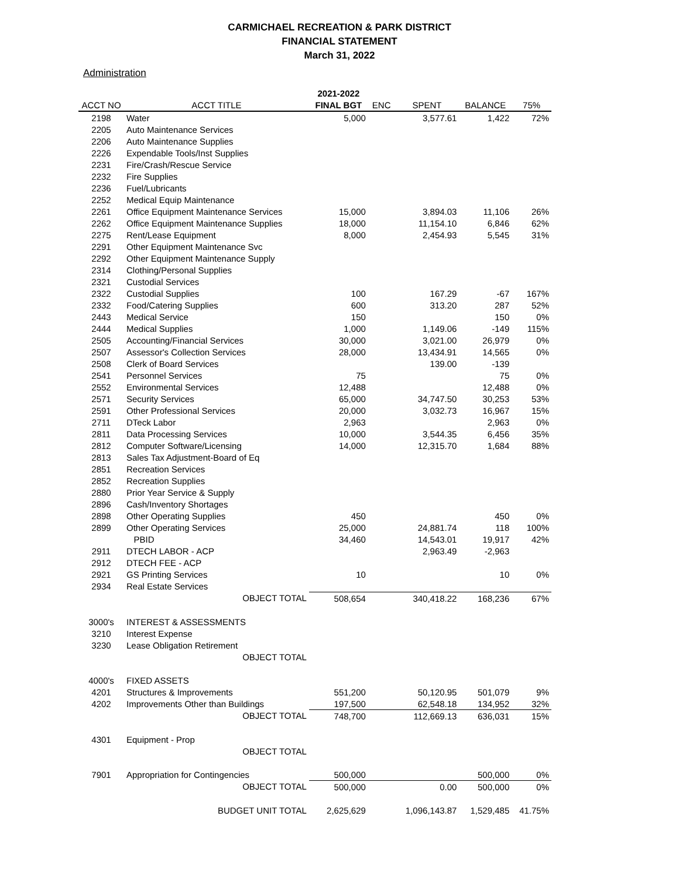CARMICHAEL RECREATION & PARK DISTRICT
FINANCIAL STATEMENT
March 31, 2022
Administration
| | | 2021-2022 | | | | |
| --- | --- | --- | --- | --- | --- | --- |
| ACCT NO | ACCT TITLE | FINAL BGT | ENC | SPENT | BALANCE | 75% |
| 2198 | Water | 5,000 | | 3,577.61 | 1,422 | 72% |
| 2205 | Auto Maintenance Services | | | | | |
| 2206 | Auto Maintenance Supplies | | | | | |
| 2226 | Expendable Tools/Inst Supplies | | | | | |
| 2231 | Fire/Crash/Rescue Service | | | | | |
| 2232 | Fire Supplies | | | | | |
| 2236 | Fuel/Lubricants | | | | | |
| 2252 | Medical Equip Maintenance | | | | | |
| 2261 | Office Equipment Maintenance Services | 15,000 | | 3,894.03 | 11,106 | 26% |
| 2262 | Office Equipment Maintenance Supplies | 18,000 | | 11,154.10 | 6,846 | 62% |
| 2275 | Rent/Lease Equipment | 8,000 | | 2,454.93 | 5,545 | 31% |
| 2291 | Other Equipment Maintenance Svc | | | | | |
| 2292 | Other Equipment Maintenance Supply | | | | | |
| 2314 | Clothing/Personal Supplies | | | | | |
| 2321 | Custodial Services | | | | | |
| 2322 | Custodial Supplies | 100 | | 167.29 | -67 | 167% |
| 2332 | Food/Catering Supplies | 600 | | 313.20 | 287 | 52% |
| 2443 | Medical Service | 150 | | | 150 | 0% |
| 2444 | Medical Supplies | 1,000 | | 1,149.06 | -149 | 115% |
| 2505 | Accounting/Financial Services | 30,000 | | 3,021.00 | 26,979 | 0% |
| 2507 | Assessor's Collection Services | 28,000 | | 13,434.91 | 14,565 | 0% |
| 2508 | Clerk of Board Services | | | 139.00 | -139 | |
| 2541 | Personnel Services | 75 | | | 75 | 0% |
| 2552 | Environmental Services | 12,488 | | | 12,488 | 0% |
| 2571 | Security Services | 65,000 | | 34,747.50 | 30,253 | 53% |
| 2591 | Other Professional Services | 20,000 | | 3,032.73 | 16,967 | 15% |
| 2711 | DTeck Labor | 2,963 | | | 2,963 | 0% |
| 2811 | Data Processing Services | 10,000 | | 3,544.35 | 6,456 | 35% |
| 2812 | Computer Software/Licensing | 14,000 | | 12,315.70 | 1,684 | 88% |
| 2813 | Sales Tax Adjustment-Board of Eq | | | | | |
| 2851 | Recreation Services | | | | | |
| 2852 | Recreation Supplies | | | | | |
| 2880 | Prior Year Service & Supply | | | | | |
| 2896 | Cash/Inventory Shortages | | | | | |
| 2898 | Other Operating Supplies | 450 | | | 450 | 0% |
| 2899 | Other Operating Services | 25,000 | | 24,881.74 | 118 | 100% |
| | PBID | 34,460 | | 14,543.01 | 19,917 | 42% |
| 2911 | DTECH LABOR - ACP | | | 2,963.49 | -2,963 | |
| 2912 | DTECH FEE - ACP | | | | | |
| 2921 | GS Printing Services | 10 | | | 10 | 0% |
| 2934 | Real Estate Services | | | | | |
| | OBJECT TOTAL | 508,654 | | 340,418.22 | 168,236 | 67% |
| 3000's | INTEREST & ASSESSMENTS | | | | | |
| 3210 | Interest Expense | | | | | |
| 3230 | Lease Obligation Retirement | | | | | |
| | OBJECT TOTAL | | | | | |
| 4000's | FIXED ASSETS | | | | | |
| 4201 | Structures & Improvements | 551,200 | | 50,120.95 | 501,079 | 9% |
| 4202 | Improvements Other than Buildings | 197,500 | | 62,548.18 | 134,952 | 32% |
| | OBJECT TOTAL | 748,700 | | 112,669.13 | 636,031 | 15% |
| 4301 | Equipment - Prop | | | | | |
| | OBJECT TOTAL | | | | | |
| 7901 | Appropriation for Contingencies | 500,000 | | | 500,000 | 0% |
| | OBJECT TOTAL | 500,000 | | 0.00 | 500,000 | 0% |
| | BUDGET UNIT TOTAL | 2,625,629 | | 1,096,143.87 | 1,529,485 | 41.75% |